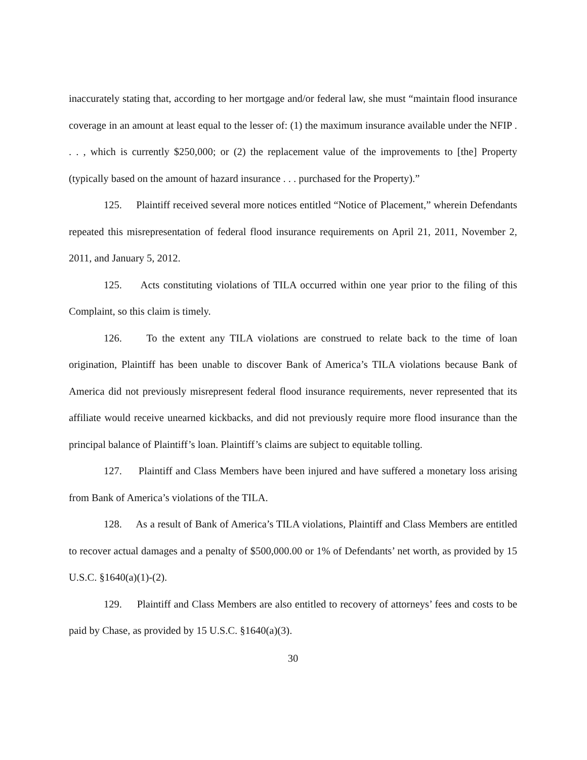inaccurately stating that, according to her mortgage and/or federal law, she must “maintain flood insurance coverage in an amount at least equal to the lesser of: (1) the maximum insurance available under the NFIP . . . , which is currently $250,000; or (2) the replacement value of the improvements to [the] Property (typically based on the amount of hazard insurance . . . purchased for the Property).”
125. Plaintiff received several more notices entitled “Notice of Placement,” wherein Defendants repeated this misrepresentation of federal flood insurance requirements on April 21, 2011, November 2, 2011, and January 5, 2012.
125. Acts constituting violations of TILA occurred within one year prior to the filing of this Complaint, so this claim is timely.
126. To the extent any TILA violations are construed to relate back to the time of loan origination, Plaintiff has been unable to discover Bank of America’s TILA violations because Bank of America did not previously misrepresent federal flood insurance requirements, never represented that its affiliate would receive unearned kickbacks, and did not previously require more flood insurance than the principal balance of Plaintiff’s loan. Plaintiff’s claims are subject to equitable tolling.
127. Plaintiff and Class Members have been injured and have suffered a monetary loss arising from Bank of America’s violations of the TILA.
128. As a result of Bank of America’s TILA violations, Plaintiff and Class Members are entitled to recover actual damages and a penalty of $500,000.00 or 1% of Defendants’ net worth, as provided by 15 U.S.C. §1640(a)(1)-(2).
129. Plaintiff and Class Members are also entitled to recovery of attorneys’ fees and costs to be paid by Chase, as provided by 15 U.S.C. §1640(a)(3).
30